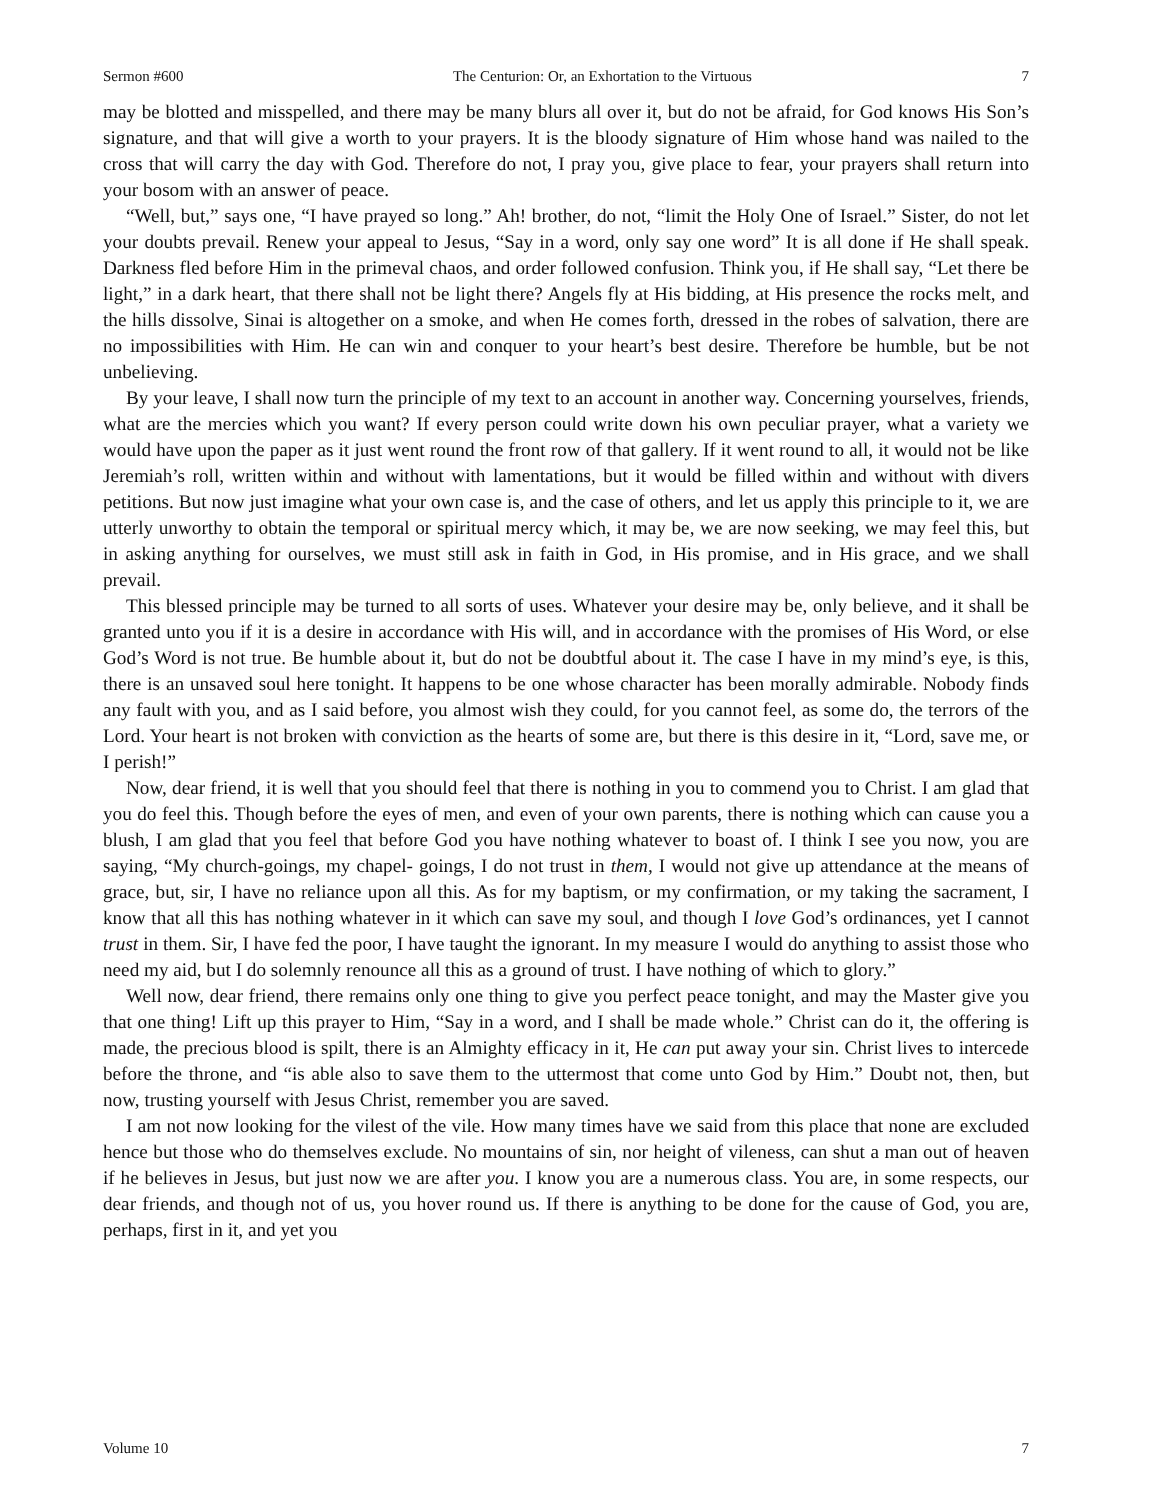Sermon #600 The Centurion: Or, an Exhortation to the Virtuous 7
may be blotted and misspelled, and there may be many blurs all over it, but do not be afraid, for God knows His Son’s signature, and that will give a worth to your prayers. It is the bloody signature of Him whose hand was nailed to the cross that will carry the day with God. Therefore do not, I pray you, give place to fear, your prayers shall return into your bosom with an answer of peace.
“Well, but,” says one, “I have prayed so long.” Ah! brother, do not, “limit the Holy One of Israel.” Sister, do not let your doubts prevail. Renew your appeal to Jesus, “Say in a word, only say one word” It is all done if He shall speak. Darkness fled before Him in the primeval chaos, and order followed confusion. Think you, if He shall say, “Let there be light,” in a dark heart, that there shall not be light there? Angels fly at His bidding, at His presence the rocks melt, and the hills dissolve, Sinai is altogether on a smoke, and when He comes forth, dressed in the robes of salvation, there are no impossibilities with Him. He can win and conquer to your heart’s best desire. Therefore be humble, but be not unbelieving.
By your leave, I shall now turn the principle of my text to an account in another way. Concerning yourselves, friends, what are the mercies which you want? If every person could write down his own peculiar prayer, what a variety we would have upon the paper as it just went round the front row of that gallery. If it went round to all, it would not be like Jeremiah’s roll, written within and without with lamentations, but it would be filled within and without with divers petitions. But now just imagine what your own case is, and the case of others, and let us apply this principle to it, we are utterly unworthy to obtain the temporal or spiritual mercy which, it may be, we are now seeking, we may feel this, but in asking anything for ourselves, we must still ask in faith in God, in His promise, and in His grace, and we shall prevail.
This blessed principle may be turned to all sorts of uses. Whatever your desire may be, only believe, and it shall be granted unto you if it is a desire in accordance with His will, and in accordance with the promises of His Word, or else God’s Word is not true. Be humble about it, but do not be doubtful about it. The case I have in my mind’s eye, is this, there is an unsaved soul here tonight. It happens to be one whose character has been morally admirable. Nobody finds any fault with you, and as I said before, you almost wish they could, for you cannot feel, as some do, the terrors of the Lord. Your heart is not broken with conviction as the hearts of some are, but there is this desire in it, “Lord, save me, or I perish!”
Now, dear friend, it is well that you should feel that there is nothing in you to commend you to Christ. I am glad that you do feel this. Though before the eyes of men, and even of your own parents, there is nothing which can cause you a blush, I am glad that you feel that before God you have nothing whatever to boast of. I think I see you now, you are saying, “My church-goings, my chapel- goings, I do not trust in them, I would not give up attendance at the means of grace, but, sir, I have no reliance upon all this. As for my baptism, or my confirmation, or my taking the sacrament, I know that all this has nothing whatever in it which can save my soul, and though I love God’s ordinances, yet I cannot trust in them. Sir, I have fed the poor, I have taught the ignorant. In my measure I would do anything to assist those who need my aid, but I do solemnly renounce all this as a ground of trust. I have nothing of which to glory.”
Well now, dear friend, there remains only one thing to give you perfect peace tonight, and may the Master give you that one thing! Lift up this prayer to Him, “Say in a word, and I shall be made whole.” Christ can do it, the offering is made, the precious blood is spilt, there is an Almighty efficacy in it, He can put away your sin. Christ lives to intercede before the throne, and “is able also to save them to the uttermost that come unto God by Him.” Doubt not, then, but now, trusting yourself with Jesus Christ, remember you are saved.
I am not now looking for the vilest of the vile. How many times have we said from this place that none are excluded hence but those who do themselves exclude. No mountains of sin, nor height of vileness, can shut a man out of heaven if he believes in Jesus, but just now we are after you. I know you are a numerous class. You are, in some respects, our dear friends, and though not of us, you hover round us. If there is anything to be done for the cause of God, you are, perhaps, first in it, and yet you
Volume 10 7